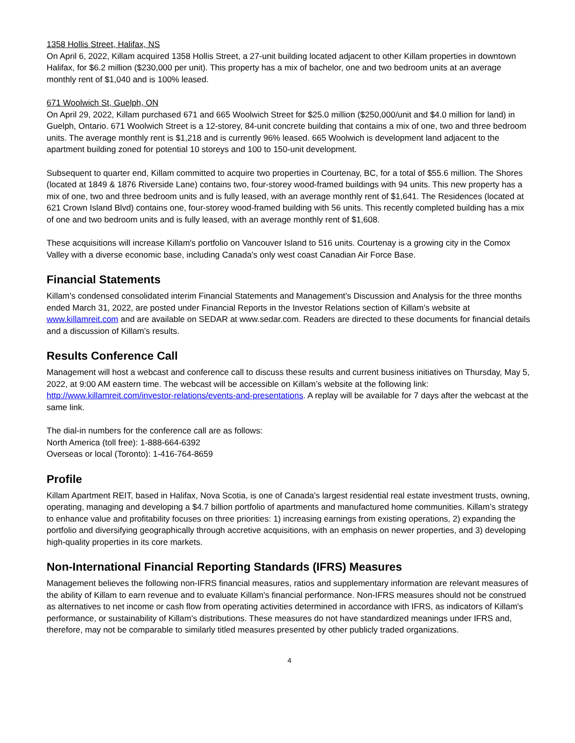1358 Hollis Street, Halifax, NS
On April 6, 2022, Killam acquired 1358 Hollis Street, a 27-unit building located adjacent to other Killam properties in downtown Halifax, for $6.2 million ($230,000 per unit). This property has a mix of bachelor, one and two bedroom units at an average monthly rent of $1,040 and is 100% leased.
671 Woolwich St, Guelph, ON
On April 29, 2022, Killam purchased 671 and 665 Woolwich Street for $25.0 million ($250,000/unit and $4.0 million for land) in Guelph, Ontario. 671 Woolwich Street is a 12-storey, 84-unit concrete building that contains a mix of one, two and three bedroom units. The average monthly rent is $1,218 and is currently 96% leased. 665 Woolwich is development land adjacent to the apartment building zoned for potential 10 storeys and 100 to 150-unit development.
Subsequent to quarter end, Killam committed to acquire two properties in Courtenay, BC, for a total of $55.6 million. The Shores (located at 1849 & 1876 Riverside Lane) contains two, four-storey wood-framed buildings with 94 units. This new property has a mix of one, two and three bedroom units and is fully leased, with an average monthly rent of $1,641. The Residences (located at 621 Crown Island Blvd) contains one, four-storey wood-framed building with 56 units. This recently completed building has a mix of one and two bedroom units and is fully leased, with an average monthly rent of $1,608.
These acquisitions will increase Killam's portfolio on Vancouver Island to 516 units. Courtenay is a growing city in the Comox Valley with a diverse economic base, including Canada's only west coast Canadian Air Force Base.
Financial Statements
Killam’s condensed consolidated interim Financial Statements and Management’s Discussion and Analysis for the three months ended March 31, 2022, are posted under Financial Reports in the Investor Relations section of Killam’s website at www.killamreit.com and are available on SEDAR at www.sedar.com. Readers are directed to these documents for financial details and a discussion of Killam’s results.
Results Conference Call
Management will host a webcast and conference call to discuss these results and current business initiatives on Thursday, May 5, 2022, at 9:00 AM eastern time. The webcast will be accessible on Killam’s website at the following link: http://www.killamreit.com/investor-relations/events-and-presentations. A replay will be available for 7 days after the webcast at the same link.
The dial-in numbers for the conference call are as follows:
North America (toll free): 1-888-664-6392
Overseas or local (Toronto): 1-416-764-8659
Profile
Killam Apartment REIT, based in Halifax, Nova Scotia, is one of Canada's largest residential real estate investment trusts, owning, operating, managing and developing a $4.7 billion portfolio of apartments and manufactured home communities. Killam’s strategy to enhance value and profitability focuses on three priorities: 1) increasing earnings from existing operations, 2) expanding the portfolio and diversifying geographically through accretive acquisitions, with an emphasis on newer properties, and 3) developing high-quality properties in its core markets.
Non-International Financial Reporting Standards (IFRS) Measures
Management believes the following non-IFRS financial measures, ratios and supplementary information are relevant measures of the ability of Killam to earn revenue and to evaluate Killam's financial performance. Non-IFRS measures should not be construed as alternatives to net income or cash flow from operating activities determined in accordance with IFRS, as indicators of Killam's performance, or sustainability of Killam's distributions. These measures do not have standardized meanings under IFRS and, therefore, may not be comparable to similarly titled measures presented by other publicly traded organizations.
4